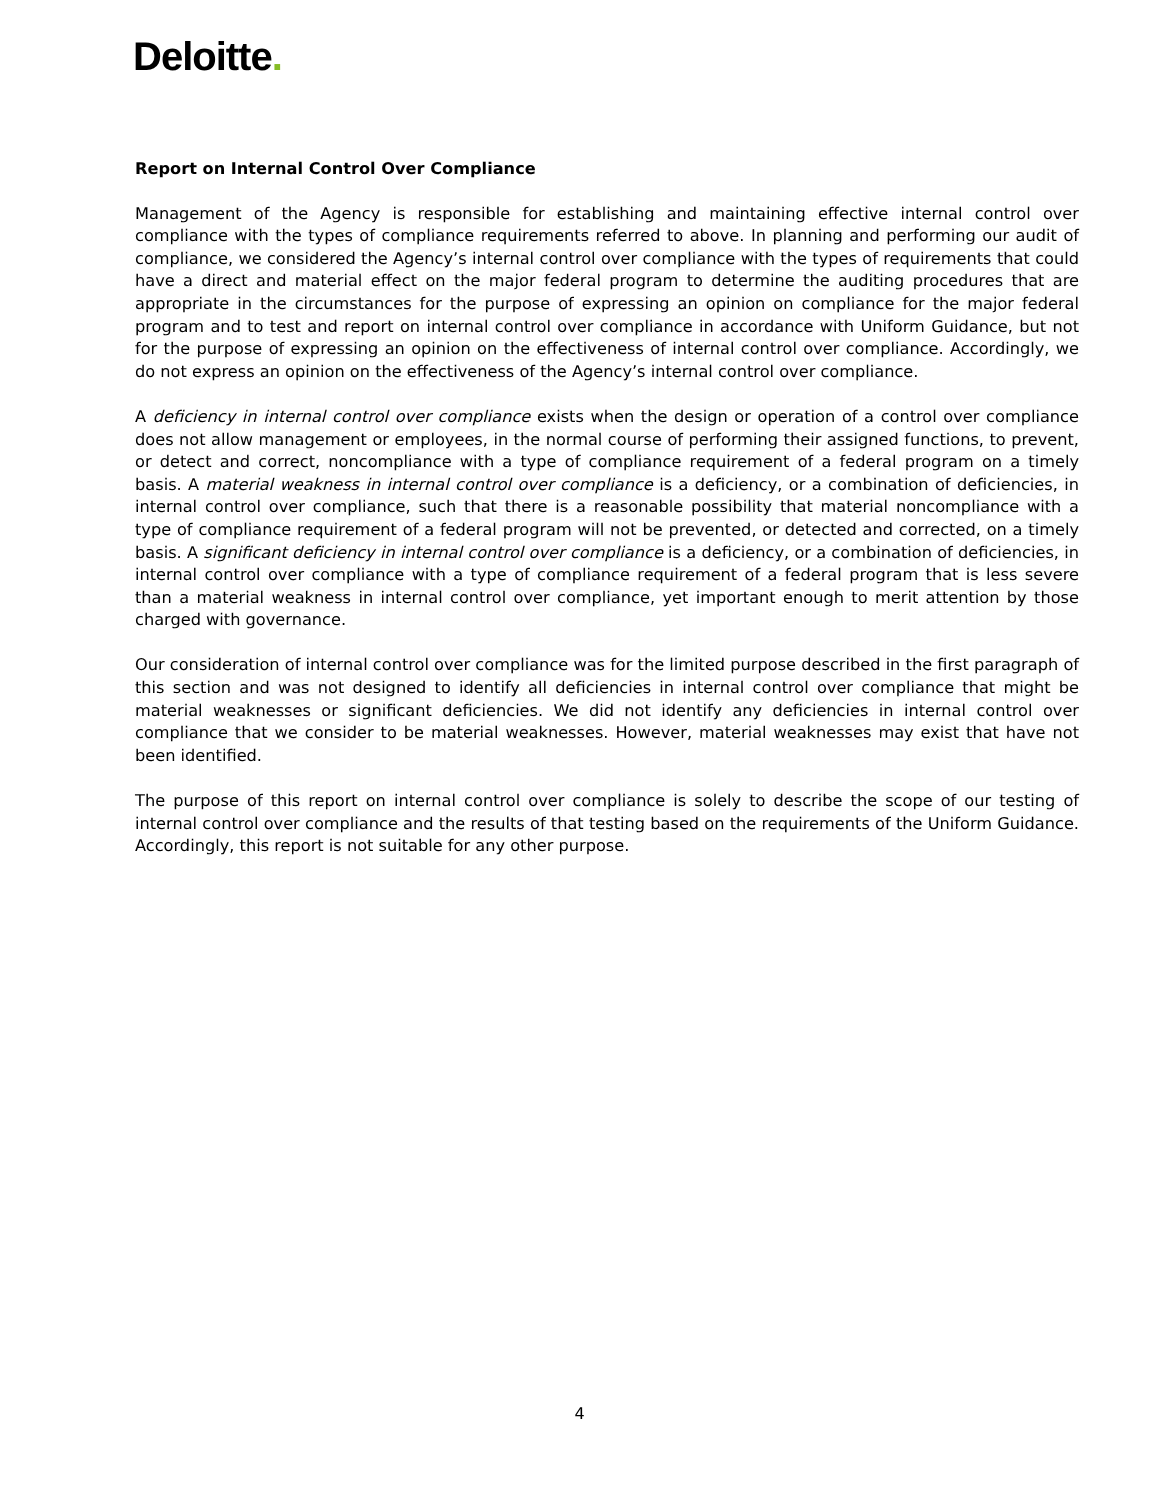Deloitte.
Report on Internal Control Over Compliance
Management of the Agency is responsible for establishing and maintaining effective internal control over compliance with the types of compliance requirements referred to above. In planning and performing our audit of compliance, we considered the Agency’s internal control over compliance with the types of requirements that could have a direct and material effect on the major federal program to determine the auditing procedures that are appropriate in the circumstances for the purpose of expressing an opinion on compliance for the major federal program and to test and report on internal control over compliance in accordance with Uniform Guidance, but not for the purpose of expressing an opinion on the effectiveness of internal control over compliance. Accordingly, we do not express an opinion on the effectiveness of the Agency’s internal control over compliance.
A deficiency in internal control over compliance exists when the design or operation of a control over compliance does not allow management or employees, in the normal course of performing their assigned functions, to prevent, or detect and correct, noncompliance with a type of compliance requirement of a federal program on a timely basis. A material weakness in internal control over compliance is a deficiency, or a combination of deficiencies, in internal control over compliance, such that there is a reasonable possibility that material noncompliance with a type of compliance requirement of a federal program will not be prevented, or detected and corrected, on a timely basis. A significant deficiency in internal control over compliance is a deficiency, or a combination of deficiencies, in internal control over compliance with a type of compliance requirement of a federal program that is less severe than a material weakness in internal control over compliance, yet important enough to merit attention by those charged with governance.
Our consideration of internal control over compliance was for the limited purpose described in the first paragraph of this section and was not designed to identify all deficiencies in internal control over compliance that might be material weaknesses or significant deficiencies. We did not identify any deficiencies in internal control over compliance that we consider to be material weaknesses. However, material weaknesses may exist that have not been identified.
The purpose of this report on internal control over compliance is solely to describe the scope of our testing of internal control over compliance and the results of that testing based on the requirements of the Uniform Guidance. Accordingly, this report is not suitable for any other purpose.
4